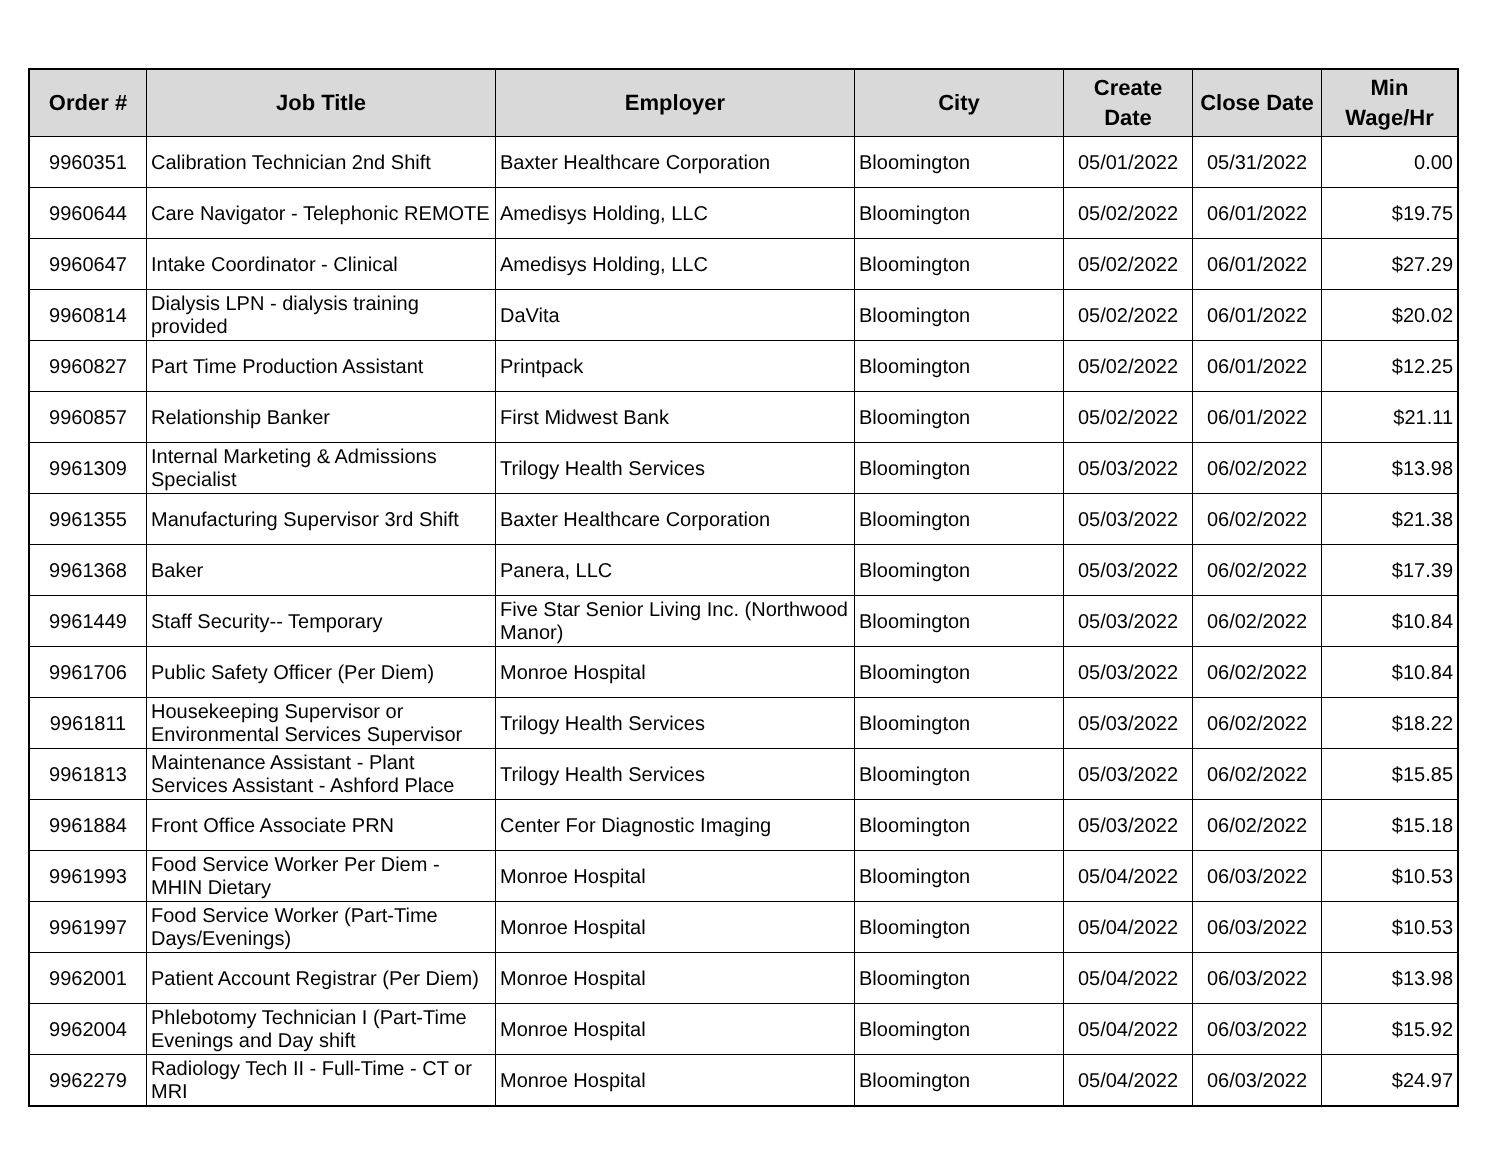| Order # | Job Title | Employer | City | Create Date | Close Date | Min Wage/Hr |
| --- | --- | --- | --- | --- | --- | --- |
| 9960351 | Calibration Technician 2nd Shift | Baxter Healthcare Corporation | Bloomington | 05/01/2022 | 05/31/2022 | 0.00 |
| 9960644 | Care Navigator - Telephonic REMOTE | Amedisys Holding, LLC | Bloomington | 05/02/2022 | 06/01/2022 | $19.75 |
| 9960647 | Intake Coordinator - Clinical | Amedisys Holding, LLC | Bloomington | 05/02/2022 | 06/01/2022 | $27.29 |
| 9960814 | Dialysis LPN - dialysis training provided | DaVita | Bloomington | 05/02/2022 | 06/01/2022 | $20.02 |
| 9960827 | Part Time Production Assistant | Printpack | Bloomington | 05/02/2022 | 06/01/2022 | $12.25 |
| 9960857 | Relationship Banker | First Midwest Bank | Bloomington | 05/02/2022 | 06/01/2022 | $21.11 |
| 9961309 | Internal Marketing & Admissions Specialist | Trilogy Health Services | Bloomington | 05/03/2022 | 06/02/2022 | $13.98 |
| 9961355 | Manufacturing Supervisor 3rd Shift | Baxter Healthcare Corporation | Bloomington | 05/03/2022 | 06/02/2022 | $21.38 |
| 9961368 | Baker | Panera, LLC | Bloomington | 05/03/2022 | 06/02/2022 | $17.39 |
| 9961449 | Staff Security-- Temporary | Five Star Senior Living Inc. (Northwood Manor) | Bloomington | 05/03/2022 | 06/02/2022 | $10.84 |
| 9961706 | Public Safety Officer (Per Diem) | Monroe Hospital | Bloomington | 05/03/2022 | 06/02/2022 | $10.84 |
| 9961811 | Housekeeping Supervisor or Environmental Services Supervisor | Trilogy Health Services | Bloomington | 05/03/2022 | 06/02/2022 | $18.22 |
| 9961813 | Maintenance Assistant - Plant Services Assistant - Ashford Place | Trilogy Health Services | Bloomington | 05/03/2022 | 06/02/2022 | $15.85 |
| 9961884 | Front Office Associate PRN | Center For Diagnostic Imaging | Bloomington | 05/03/2022 | 06/02/2022 | $15.18 |
| 9961993 | Food Service Worker Per Diem - MHIN Dietary | Monroe Hospital | Bloomington | 05/04/2022 | 06/03/2022 | $10.53 |
| 9961997 | Food Service Worker (Part-Time Days/Evenings) | Monroe Hospital | Bloomington | 05/04/2022 | 06/03/2022 | $10.53 |
| 9962001 | Patient Account Registrar (Per Diem) | Monroe Hospital | Bloomington | 05/04/2022 | 06/03/2022 | $13.98 |
| 9962004 | Phlebotomy Technician I (Part-Time Evenings and Day shift | Monroe Hospital | Bloomington | 05/04/2022 | 06/03/2022 | $15.92 |
| 9962279 | Radiology Tech II - Full-Time - CT or MRI | Monroe Hospital | Bloomington | 05/04/2022 | 06/03/2022 | $24.97 |